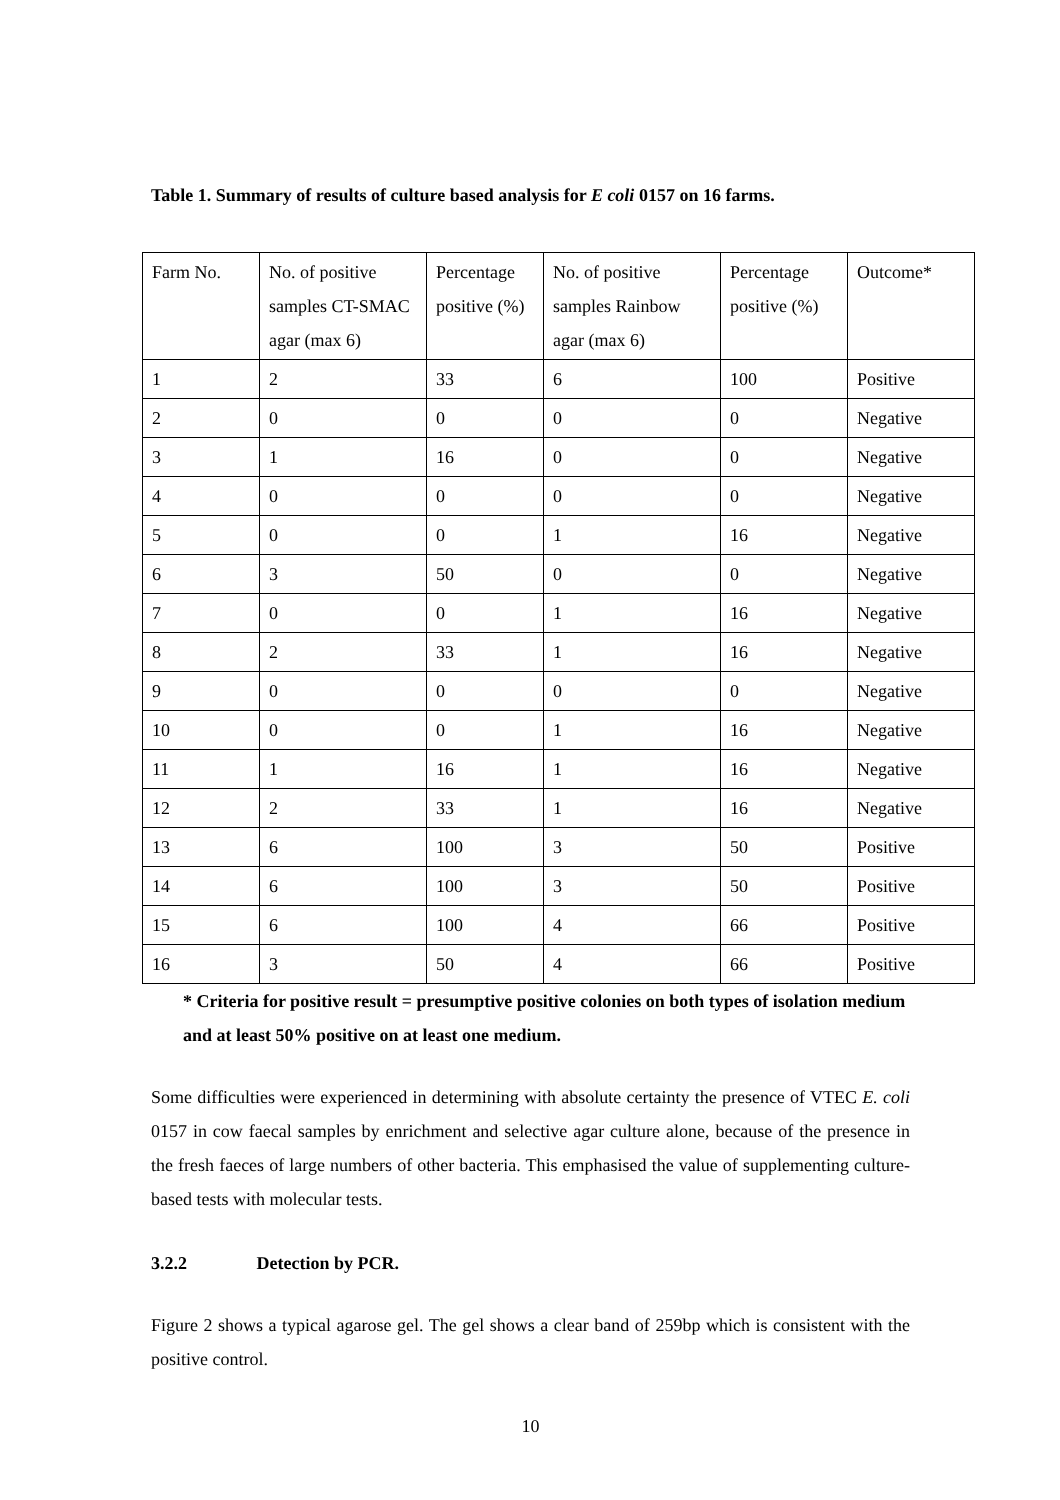Table 1. Summary of results of culture based analysis for E coli 0157 on 16 farms.
| Farm No. | No. of positive samples CT-SMAC agar (max 6) | Percentage positive (%) | No. of positive samples Rainbow agar (max 6) | Percentage positive (%) | Outcome* |
| 1 | 2 | 33 | 6 | 100 | Positive |
| 2 | 0 | 0 | 0 | 0 | Negative |
| 3 | 1 | 16 | 0 | 0 | Negative |
| 4 | 0 | 0 | 0 | 0 | Negative |
| 5 | 0 | 0 | 1 | 16 | Negative |
| 6 | 3 | 50 | 0 | 0 | Negative |
| 7 | 0 | 0 | 1 | 16 | Negative |
| 8 | 2 | 33 | 1 | 16 | Negative |
| 9 | 0 | 0 | 0 | 0 | Negative |
| 10 | 0 | 0 | 1 | 16 | Negative |
| 11 | 1 | 16 | 1 | 16 | Negative |
| 12 | 2 | 33 | 1 | 16 | Negative |
| 13 | 6 | 100 | 3 | 50 | Positive |
| 14 | 6 | 100 | 3 | 50 | Positive |
| 15 | 6 | 100 | 4 | 66 | Positive |
| 16 | 3 | 50 | 4 | 66 | Positive |
* Criteria for positive result = presumptive positive colonies on both types of isolation medium and at least 50% positive on at least one medium.
Some difficulties were experienced in determining with absolute certainty the presence of VTEC E. coli 0157 in cow faecal samples by enrichment and selective agar culture alone, because of the presence in the fresh faeces of large numbers of other bacteria. This emphasised the value of supplementing culture-based tests with molecular tests.
3.2.2 Detection by PCR.
Figure 2 shows a typical agarose gel. The gel shows a clear band of 259bp which is consistent with the positive control.
10